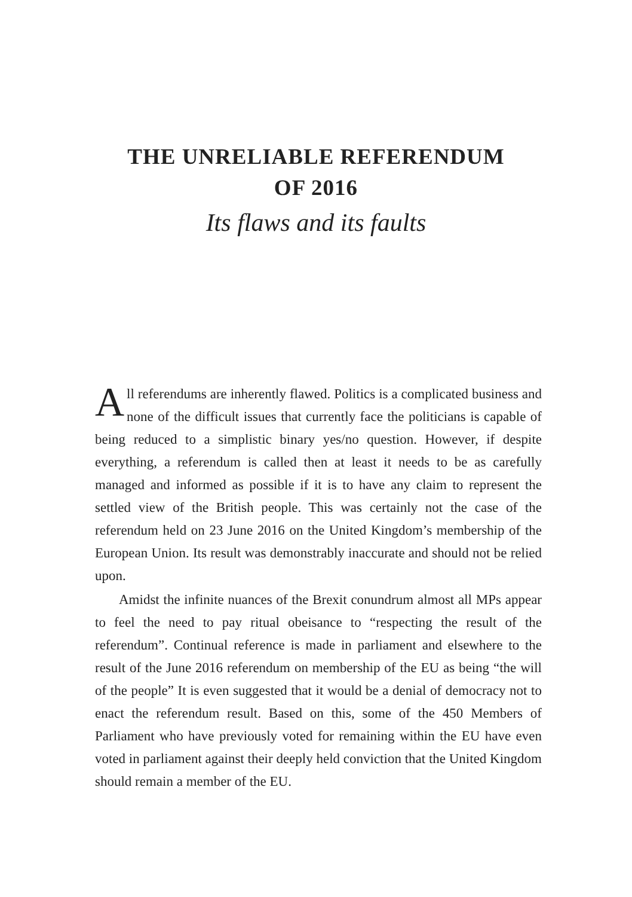THE UNRELIABLE REFERENDUM
OF 2016
Its flaws and its faults
All referendums are inherently flawed. Politics is a complicated business and none of the difficult issues that currently face the politicians is capable of being reduced to a simplistic binary yes/no question. However, if despite everything, a referendum is called then at least it needs to be as carefully managed and informed as possible if it is to have any claim to represent the settled view of the British people. This was certainly not the case of the referendum held on 23 June 2016 on the United Kingdom’s membership of the European Union. Its result was demonstrably inaccurate and should not be relied upon.
Amidst the infinite nuances of the Brexit conundrum almost all MPs appear to feel the need to pay ritual obeisance to “respecting the result of the referendum”. Continual reference is made in parliament and elsewhere to the result of the June 2016 referendum on membership of the EU as being “the will of the people” It is even suggested that it would be a denial of democracy not to enact the referendum result. Based on this, some of the 450 Members of Parliament who have previously voted for remaining within the EU have even voted in parliament against their deeply held conviction that the United Kingdom should remain a member of the EU.